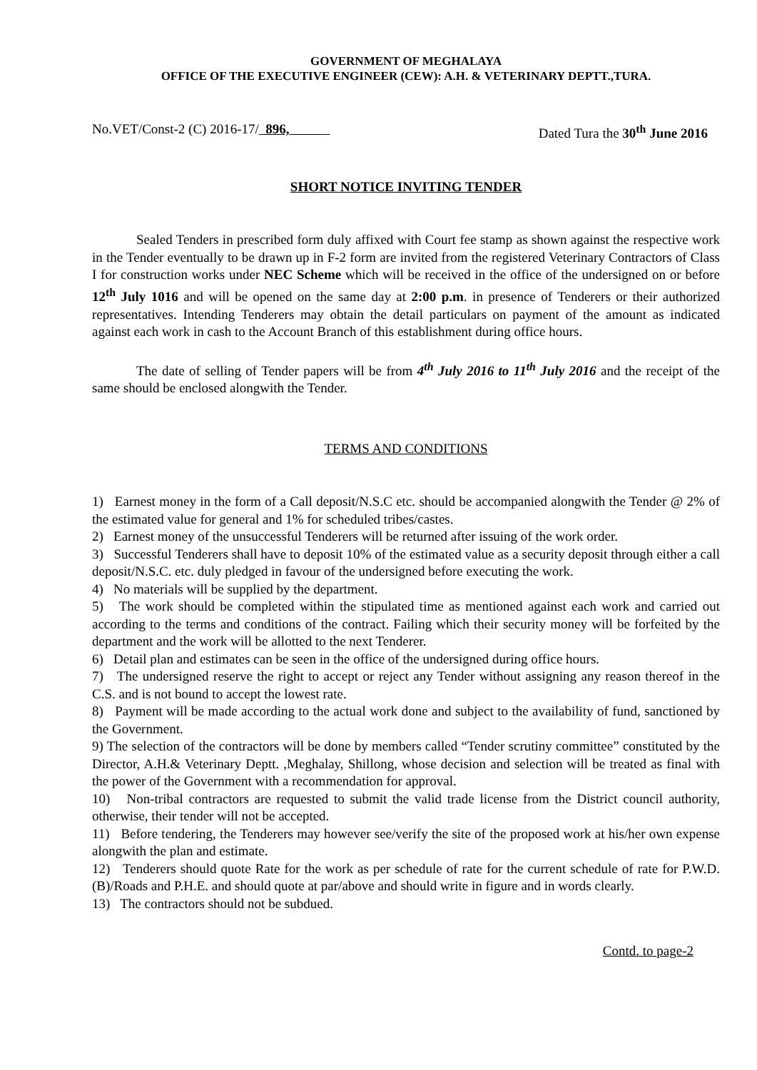GOVERNMENT OF MEGHALAYA
OFFICE OF THE EXECUTIVE ENGINEER (CEW): A.H. & VETERINARY DEPTT.,TURA.
No.VET/Const-2 (C) 2016-17/ 896, Dated Tura the 30<sup>th</sup> June 2016
SHORT NOTICE INVITING TENDER
Sealed Tenders in prescribed form duly affixed with Court fee stamp as shown against the respective work in the Tender eventually to be drawn up in F-2 form are invited from the registered Veterinary Contractors of Class I for construction works under NEC Scheme which will be received in the office of the undersigned on or before 12<sup>th</sup> July 1016 and will be opened on the same day at 2:00 p.m. in presence of Tenderers or their authorized representatives. Intending Tenderers may obtain the detail particulars on payment of the amount as indicated against each work in cash to the Account Branch of this establishment during office hours.
The date of selling of Tender papers will be from 4<sup>th</sup> July 2016 to 11<sup>th</sup> July 2016 and the receipt of the same should be enclosed alongwith the Tender.
TERMS AND CONDITIONS
1) Earnest money in the form of a Call deposit/N.S.C etc. should be accompanied alongwith the Tender @ 2% of the estimated value for general and 1% for scheduled tribes/castes.
2) Earnest money of the unsuccessful Tenderers will be returned after issuing of the work order.
3) Successful Tenderers shall have to deposit 10% of the estimated value as a security deposit through either a call deposit/N.S.C. etc. duly pledged in favour of the undersigned before executing the work.
4) No materials will be supplied by the department.
5) The work should be completed within the stipulated time as mentioned against each work and carried out according to the terms and conditions of the contract. Failing which their security money will be forfeited by the department and the work will be allotted to the next Tenderer.
6) Detail plan and estimates can be seen in the office of the undersigned during office hours.
7) The undersigned reserve the right to accept or reject any Tender without assigning any reason thereof in the C.S. and is not bound to accept the lowest rate.
8) Payment will be made according to the actual work done and subject to the availability of fund, sanctioned by the Government.
9) The selection of the contractors will be done by members called “Tender scrutiny committee” constituted by the Director, A.H.& Veterinary Deptt. ,Meghalay, Shillong, whose decision and selection will be treated as final with the power of the Government with a recommendation for approval.
10) Non-tribal contractors are requested to submit the valid trade license from the District council authority, otherwise, their tender will not be accepted.
11) Before tendering, the Tenderers may however see/verify the site of the proposed work at his/her own expense alongwith the plan and estimate.
12) Tenderers should quote Rate for the work as per schedule of rate for the current schedule of rate for P.W.D.(B)/Roads and P.H.E. and should quote at par/above and should write in figure and in words clearly.
13) The contractors should not be subdued.
Contd. to page-2